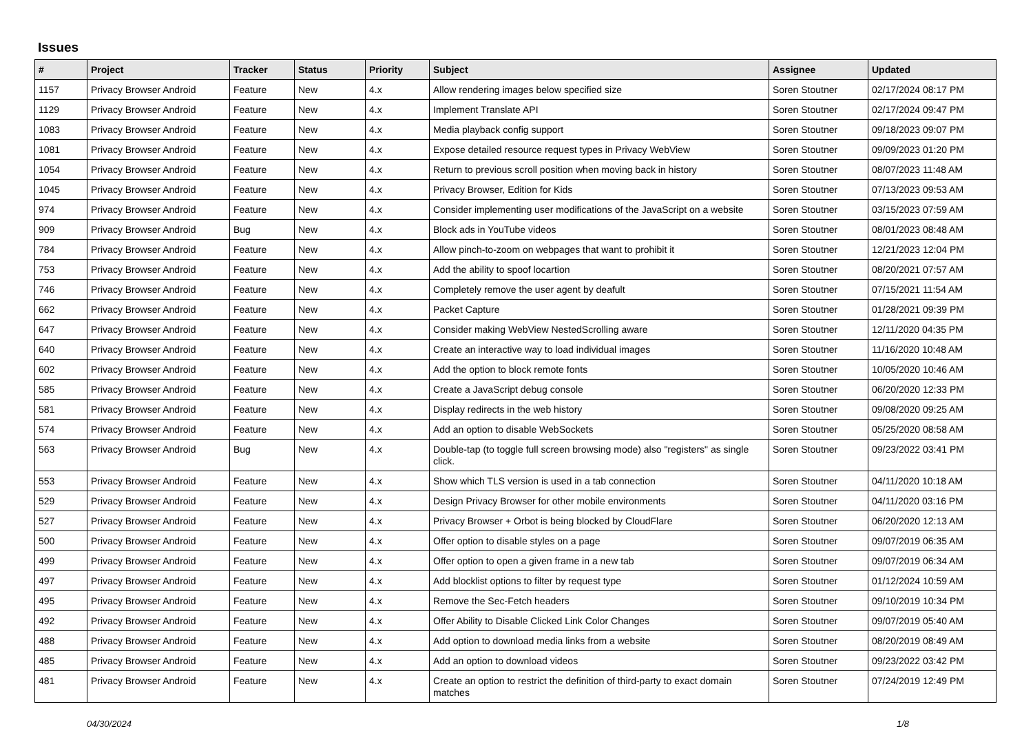Issues
| # | Project | Tracker | Status | Priority | Subject | Assignee | Updated |
| --- | --- | --- | --- | --- | --- | --- | --- |
| 1157 | Privacy Browser Android | Feature | New | 4.x | Allow rendering images below specified size | Soren Stoutner | 02/17/2024 08:17 PM |
| 1129 | Privacy Browser Android | Feature | New | 4.x | Implement Translate API | Soren Stoutner | 02/17/2024 09:47 PM |
| 1083 | Privacy Browser Android | Feature | New | 4.x | Media playback config support | Soren Stoutner | 09/18/2023 09:07 PM |
| 1081 | Privacy Browser Android | Feature | New | 4.x | Expose detailed resource request types in Privacy WebView | Soren Stoutner | 09/09/2023 01:20 PM |
| 1054 | Privacy Browser Android | Feature | New | 4.x | Return to previous scroll position when moving back in history | Soren Stoutner | 08/07/2023 11:48 AM |
| 1045 | Privacy Browser Android | Feature | New | 4.x | Privacy Browser, Edition for Kids | Soren Stoutner | 07/13/2023 09:53 AM |
| 974 | Privacy Browser Android | Feature | New | 4.x | Consider implementing user modifications of the JavaScript on a website | Soren Stoutner | 03/15/2023 07:59 AM |
| 909 | Privacy Browser Android | Bug | New | 4.x | Block ads in YouTube videos | Soren Stoutner | 08/01/2023 08:48 AM |
| 784 | Privacy Browser Android | Feature | New | 4.x | Allow pinch-to-zoom on webpages that want to prohibit it | Soren Stoutner | 12/21/2023 12:04 PM |
| 753 | Privacy Browser Android | Feature | New | 4.x | Add the ability to spoof locartion | Soren Stoutner | 08/20/2021 07:57 AM |
| 746 | Privacy Browser Android | Feature | New | 4.x | Completely remove the user agent by deafult | Soren Stoutner | 07/15/2021 11:54 AM |
| 662 | Privacy Browser Android | Feature | New | 4.x | Packet Capture | Soren Stoutner | 01/28/2021 09:39 PM |
| 647 | Privacy Browser Android | Feature | New | 4.x | Consider making WebView NestedScrolling aware | Soren Stoutner | 12/11/2020 04:35 PM |
| 640 | Privacy Browser Android | Feature | New | 4.x | Create an interactive way to load individual images | Soren Stoutner | 11/16/2020 10:48 AM |
| 602 | Privacy Browser Android | Feature | New | 4.x | Add the option to block remote fonts | Soren Stoutner | 10/05/2020 10:46 AM |
| 585 | Privacy Browser Android | Feature | New | 4.x | Create a JavaScript debug console | Soren Stoutner | 06/20/2020 12:33 PM |
| 581 | Privacy Browser Android | Feature | New | 4.x | Display redirects in the web history | Soren Stoutner | 09/08/2020 09:25 AM |
| 574 | Privacy Browser Android | Feature | New | 4.x | Add an option to disable WebSockets | Soren Stoutner | 05/25/2020 08:58 AM |
| 563 | Privacy Browser Android | Bug | New | 4.x | Double-tap (to toggle full screen browsing mode) also "registers" as single click. | Soren Stoutner | 09/23/2022 03:41 PM |
| 553 | Privacy Browser Android | Feature | New | 4.x | Show which TLS version is used in a tab connection | Soren Stoutner | 04/11/2020 10:18 AM |
| 529 | Privacy Browser Android | Feature | New | 4.x | Design Privacy Browser for other mobile environments | Soren Stoutner | 04/11/2020 03:16 PM |
| 527 | Privacy Browser Android | Feature | New | 4.x | Privacy Browser + Orbot is being blocked by CloudFlare | Soren Stoutner | 06/20/2020 12:13 AM |
| 500 | Privacy Browser Android | Feature | New | 4.x | Offer option to disable styles on a page | Soren Stoutner | 09/07/2019 06:35 AM |
| 499 | Privacy Browser Android | Feature | New | 4.x | Offer option to open a given frame in a new tab | Soren Stoutner | 09/07/2019 06:34 AM |
| 497 | Privacy Browser Android | Feature | New | 4.x | Add blocklist options to filter by request type | Soren Stoutner | 01/12/2024 10:59 AM |
| 495 | Privacy Browser Android | Feature | New | 4.x | Remove the Sec-Fetch headers | Soren Stoutner | 09/10/2019 10:34 PM |
| 492 | Privacy Browser Android | Feature | New | 4.x | Offer Ability to Disable Clicked Link Color Changes | Soren Stoutner | 09/07/2019 05:40 AM |
| 488 | Privacy Browser Android | Feature | New | 4.x | Add option to download media links from a website | Soren Stoutner | 08/20/2019 08:49 AM |
| 485 | Privacy Browser Android | Feature | New | 4.x | Add an option to download videos | Soren Stoutner | 09/23/2022 03:42 PM |
| 481 | Privacy Browser Android | Feature | New | 4.x | Create an option to restrict the definition of third-party to exact domain matches | Soren Stoutner | 07/24/2019 12:49 PM |
04/30/2024 1/8